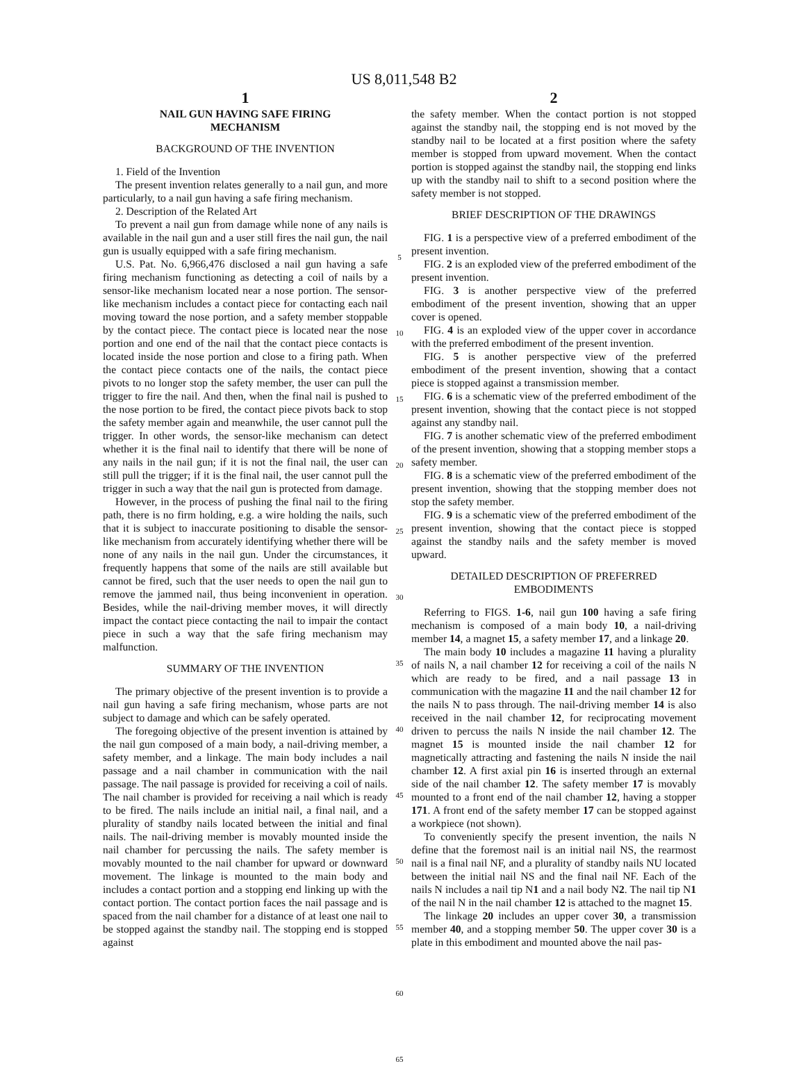US 8,011,548 B2
1
NAIL GUN HAVING SAFE FIRING
MECHANISM
BACKGROUND OF THE INVENTION
1. Field of the Invention
The present invention relates generally to a nail gun, and more particularly, to a nail gun having a safe firing mechanism.
2. Description of the Related Art
To prevent a nail gun from damage while none of any nails is available in the nail gun and a user still fires the nail gun, the nail gun is usually equipped with a safe firing mechanism.
U.S. Pat. No. 6,966,476 disclosed a nail gun having a safe firing mechanism functioning as detecting a coil of nails by a sensor-like mechanism located near a nose portion. The sensor-like mechanism includes a contact piece for contacting each nail moving toward the nose portion, and a safety member stoppable by the contact piece. The contact piece is located near the nose portion and one end of the nail that the contact piece contacts is located inside the nose portion and close to a firing path. When the contact piece contacts one of the nails, the contact piece pivots to no longer stop the safety member, the user can pull the trigger to fire the nail. And then, when the final nail is pushed to the nose portion to be fired, the contact piece pivots back to stop the safety member again and meanwhile, the user cannot pull the trigger. In other words, the sensor-like mechanism can detect whether it is the final nail to identify that there will be none of any nails in the nail gun; if it is not the final nail, the user can still pull the trigger; if it is the final nail, the user cannot pull the trigger in such a way that the nail gun is protected from damage.
However, in the process of pushing the final nail to the firing path, there is no firm holding, e.g. a wire holding the nails, such that it is subject to inaccurate positioning to disable the sensor-like mechanism from accurately identifying whether there will be none of any nails in the nail gun. Under the circumstances, it frequently happens that some of the nails are still available but cannot be fired, such that the user needs to open the nail gun to remove the jammed nail, thus being inconvenient in operation. Besides, while the nail-driving member moves, it will directly impact the contact piece contacting the nail to impair the contact piece in such a way that the safe firing mechanism may malfunction.
SUMMARY OF THE INVENTION
The primary objective of the present invention is to provide a nail gun having a safe firing mechanism, whose parts are not subject to damage and which can be safely operated.
The foregoing objective of the present invention is attained by the nail gun composed of a main body, a nail-driving member, a safety member, and a linkage. The main body includes a nail passage and a nail chamber in communication with the nail passage. The nail passage is provided for receiving a coil of nails. The nail chamber is provided for receiving a nail which is ready to be fired. The nails include an initial nail, a final nail, and a plurality of standby nails located between the initial and final nails. The nail-driving member is movably mounted inside the nail chamber for percussing the nails. The safety member is movably mounted to the nail chamber for upward or downward movement. The linkage is mounted to the main body and includes a contact portion and a stopping end linking up with the contact portion. The contact portion faces the nail passage and is spaced from the nail chamber for a distance of at least one nail to be stopped against the standby nail. The stopping end is stopped against
5
10
15
20
25
30
35
40
45
50
55
60
65
2
the safety member. When the contact portion is not stopped against the standby nail, the stopping end is not moved by the standby nail to be located at a first position where the safety member is stopped from upward movement. When the contact portion is stopped against the standby nail, the stopping end links up with the standby nail to shift to a second position where the safety member is not stopped.
BRIEF DESCRIPTION OF THE DRAWINGS
FIG. 1 is a perspective view of a preferred embodiment of the present invention.
FIG. 2 is an exploded view of the preferred embodiment of the present invention.
FIG. 3 is another perspective view of the preferred embodiment of the present invention, showing that an upper cover is opened.
FIG. 4 is an exploded view of the upper cover in accordance with the preferred embodiment of the present invention.
FIG. 5 is another perspective view of the preferred embodiment of the present invention, showing that a contact piece is stopped against a transmission member.
FIG. 6 is a schematic view of the preferred embodiment of the present invention, showing that the contact piece is not stopped against any standby nail.
FIG. 7 is another schematic view of the preferred embodiment of the present invention, showing that a stopping member stops a safety member.
FIG. 8 is a schematic view of the preferred embodiment of the present invention, showing that the stopping member does not stop the safety member.
FIG. 9 is a schematic view of the preferred embodiment of the present invention, showing that the contact piece is stopped against the standby nails and the safety member is moved upward.
DETAILED DESCRIPTION OF PREFERRED
EMBODIMENTS
Referring to FIGS. 1-6, nail gun 100 having a safe firing mechanism is composed of a main body 10, a nail-driving member 14, a magnet 15, a safety member 17, and a linkage 20.
The main body 10 includes a magazine 11 having a plurality of nails N, a nail chamber 12 for receiving a coil of the nails N which are ready to be fired, and a nail passage 13 in communication with the magazine 11 and the nail chamber 12 for the nails N to pass through. The nail-driving member 14 is also received in the nail chamber 12, for reciprocating movement driven to percuss the nails N inside the nail chamber 12. The magnet 15 is mounted inside the nail chamber 12 for magnetically attracting and fastening the nails N inside the nail chamber 12. A first axial pin 16 is inserted through an external side of the nail chamber 12. The safety member 17 is movably mounted to a front end of the nail chamber 12, having a stopper 171. A front end of the safety member 17 can be stopped against a workpiece (not shown).
To conveniently specify the present invention, the nails N define that the foremost nail is an initial nail NS, the rearmost nail is a final nail NF, and a plurality of standby nails NU located between the initial nail NS and the final nail NF. Each of the nails N includes a nail tip N1 and a nail body N2. The nail tip N1 of the nail N in the nail chamber 12 is attached to the magnet 15.
The linkage 20 includes an upper cover 30, a transmission member 40, and a stopping member 50. The upper cover 30 is a plate in this embodiment and mounted above the nail pas-